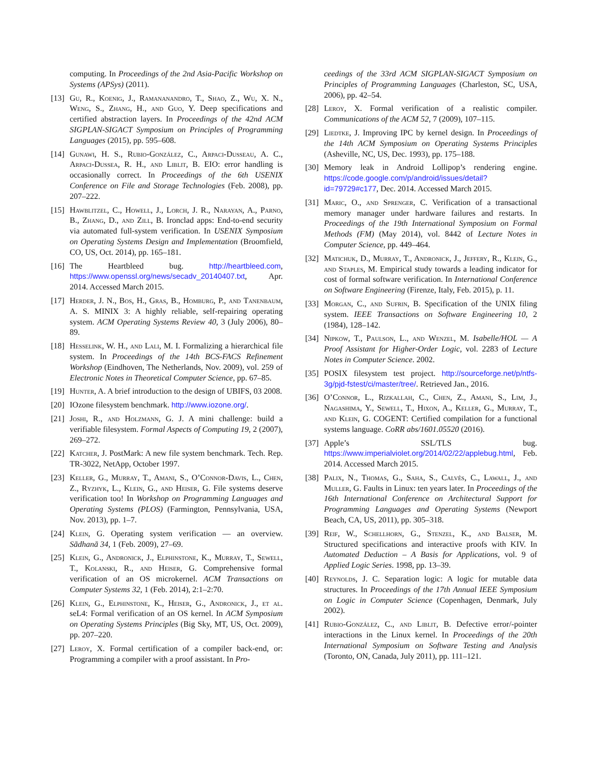computing. In Proceedings of the 2nd Asia-Pacific Workshop on Systems (APSys) (2011).
[13] Gu, R., Koenig, J., Ramananandro, T., Shao, Z., Wu, X. N., Weng, S., Zhang, H., and Guo, Y. Deep specifications and certified abstraction layers. In Proceedings of the 42nd ACM SIGPLAN-SIGACT Symposium on Principles of Programming Languages (2015), pp. 595–608.
[14] Gunawi, H. S., Rubio-González, C., Arpaci-Dusseau, A. C., Arpaci-Dussea, R. H., and Liblit, B. EIO: error handling is occasionally correct. In Proceedings of the 6th USENIX Conference on File and Storage Technologies (Feb. 2008), pp. 207–222.
[15] Hawblitzel, C., Howell, J., Lorch, J. R., Narayan, A., Parno, B., Zhang, D., and Zill, B. Ironclad apps: End-to-end security via automated full-system verification. In USENIX Symposium on Operating Systems Design and Implementation (Broomfield, CO, US, Oct. 2014), pp. 165–181.
[16] The Heartbleed bug. http://heartbleed.com, https://www.openssl.org/news/secadv_20140407.txt, Apr. 2014. Accessed March 2015.
[17] Herder, J. N., Bos, H., Gras, B., Homburg, P., and Tanenbaum, A. S. MINIX 3: A highly reliable, self-repairing operating system. ACM Operating Systems Review 40, 3 (July 2006), 80–89.
[18] Hesselink, W. H., and Lali, M. I. Formalizing a hierarchical file system. In Proceedings of the 14th BCS-FACS Refinement Workshop (Eindhoven, The Netherlands, Nov. 2009), vol. 259 of Electronic Notes in Theoretical Computer Science, pp. 67–85.
[19] Hunter, A. A brief introduction to the design of UBIFS, 03 2008.
[20] IOzone filesystem benchmark. http://www.iozone.org/.
[21] Joshi, R., and Holzmann, G. J. A mini challenge: build a verifiable filesystem. Formal Aspects of Computing 19, 2 (2007), 269–272.
[22] Katcher, J. PostMark: A new file system benchmark. Tech. Rep. TR-3022, NetApp, October 1997.
[23] Keller, G., Murray, T., Amani, S., O’Connor-Davis, L., Chen, Z., Ryzhyk, L., Klein, G., and Heiser, G. File systems deserve verification too! In Workshop on Programming Languages and Operating Systems (PLOS) (Farmington, Pennsylvania, USA, Nov. 2013), pp. 1–7.
[24] Klein, G. Operating system verification — an overview. Sādhanā 34, 1 (Feb. 2009), 27–69.
[25] Klein, G., Andronick, J., Elphinstone, K., Murray, T., Sewell, T., Kolanski, R., and Heiser, G. Comprehensive formal verification of an OS microkernel. ACM Transactions on Computer Systems 32, 1 (Feb. 2014), 2:1–2:70.
[26] Klein, G., Elphinstone, K., Heiser, G., Andronick, J., et al. seL4: Formal verification of an OS kernel. In ACM Symposium on Operating Systems Principles (Big Sky, MT, US, Oct. 2009), pp. 207–220.
[27] Leroy, X. Formal certification of a compiler back-end, or: Programming a compiler with a proof assistant. In Pro-
ceedings of the 33rd ACM SIGPLAN-SIGACT Symposium on Principles of Programming Languages (Charleston, SC, USA, 2006), pp. 42–54.
[28] Leroy, X. Formal verification of a realistic compiler. Communications of the ACM 52, 7 (2009), 107–115.
[29] Liedtke, J. Improving IPC by kernel design. In Proceedings of the 14th ACM Symposium on Operating Systems Principles (Asheville, NC, US, Dec. 1993), pp. 175–188.
[30] Memory leak in Android Lollipop’s rendering engine. https://code.google.com/p/android/issues/detail?id=79729#c177, Dec. 2014. Accessed March 2015.
[31] Maric, O., and Sprenger, C. Verification of a transactional memory manager under hardware failures and restarts. In Proceedings of the 19th International Symposium on Formal Methods (FM) (May 2014), vol. 8442 of Lecture Notes in Computer Science, pp. 449–464.
[32] Matichuk, D., Murray, T., Andronick, J., Jeffery, R., Klein, G., and Staples, M. Empirical study towards a leading indicator for cost of formal software verification. In International Conference on Software Engineering (Firenze, Italy, Feb. 2015), p. 11.
[33] Morgan, C., and Sufrin, B. Specification of the UNIX filing system. IEEE Transactions on Software Engineering 10, 2 (1984), 128–142.
[34] Nipkow, T., Paulson, L., and Wenzel, M. Isabelle/HOL — A Proof Assistant for Higher-Order Logic, vol. 2283 of Lecture Notes in Computer Science. 2002.
[35] POSIX filesystem test project. http://sourceforge.net/p/ntfs-3g/pjd-fstest/ci/master/tree/. Retrieved Jan., 2016.
[36] O’Connor, L., Rizkallah, C., Chen, Z., Amani, S., Lim, J., Nagashima, Y., Sewell, T., Hixon, A., Keller, G., Murray, T., and Klein, G. COGENT: Certified compilation for a functional systems language. CoRR abs/1601.05520 (2016).
[37] Apple’s SSL/TLS bug. https://www.imperialviolet.org/2014/02/22/applebug.html, Feb. 2014. Accessed March 2015.
[38] Palix, N., Thomas, G., Saha, S., Calvès, C., Lawall, J., and Muller, G. Faults in Linux: ten years later. In Proceedings of the 16th International Conference on Architectural Support for Programming Languages and Operating Systems (Newport Beach, CA, US, 2011), pp. 305–318.
[39] Reif, W., Schellhorn, G., Stenzel, K., and Balser, M. Structured specifications and interactive proofs with KIV. In Automated Deduction – A Basis for Applications, vol. 9 of Applied Logic Series. 1998, pp. 13–39.
[40] Reynolds, J. C. Separation logic: A logic for mutable data structures. In Proceedings of the 17th Annual IEEE Symposium on Logic in Computer Science (Copenhagen, Denmark, July 2002).
[41] Rubio-González, C., and Liblit, B. Defective error/-pointer interactions in the Linux kernel. In Proceedings of the 20th International Symposium on Software Testing and Analysis (Toronto, ON, Canada, July 2011), pp. 111–121.